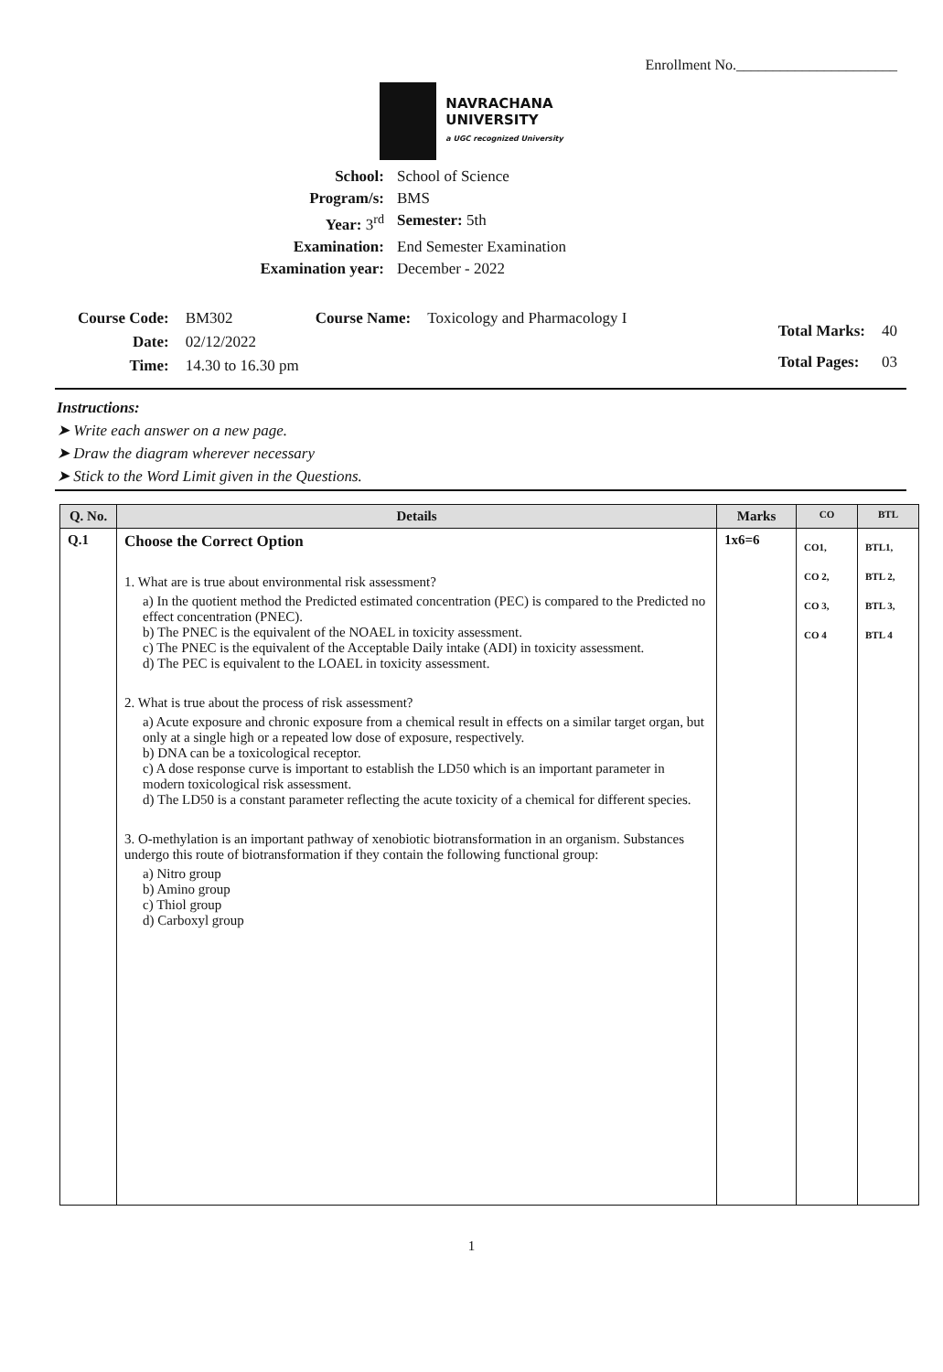Enrollment No.______________________
NAVRACHANA
UNIVERSITY
a UGC recognized University
School:
School of Science
Program/s:
BMS
Year: 3<sup>rd</sup>
Semester: 5th
Examination:
End Semester Examination
Examination year:
December - 2022
| Course Code: | BM302 | Course Name: | Toxicology and Pharmacology I |
| Date: | 02/12/2022 | | |
| Time: | 14.30 to 16.30 pm | | |
| Total Marks: | 40 |
| Total Pages: | 03 |
Instructions:
➤ Write each answer on a new page.
➤ Draw the diagram wherever necessary
➤ Stick to the Word Limit given in the Questions.
| Q. No. | Details | Marks | CO | BTL |
| --- | --- | --- | --- | --- |
| Q.1 | Choose the Correct Option 1. What are is true about environmental risk assessment? a) In the quotient method the Predicted estimated concentration (PEC) is compared to the Predicted no effect concentration (PNEC). b) The PNEC is the equivalent of the NOAEL in toxicity assessment. c) The PNEC is the equivalent of the Acceptable Daily intake (ADI) in toxicity assessment. d) The PEC is equivalent to the LOAEL in toxicity assessment. 2. What is true about the process of risk assessment? a) Acute exposure and chronic exposure from a chemical result in effects on a similar target organ, but only at a single high or a repeated low dose of exposure, respectively. b) DNA can be a toxicological receptor. c) A dose response curve is important to establish the LD50 which is an important parameter in modern toxicological risk assessment. d) The LD50 is a constant parameter reflecting the acute toxicity of a chemical for different species. 3. O-methylation is an important pathway of xenobiotic biotransformation in an organism. Substances undergo this route of biotransformation if they contain the following functional group: a) Nitro group b) Amino group c) Thiol group d) Carboxyl group | 1x6=6 | CO1, CO 2, CO 3, CO 4 | BTL1, BTL 2, BTL 3, BTL 4 |
1